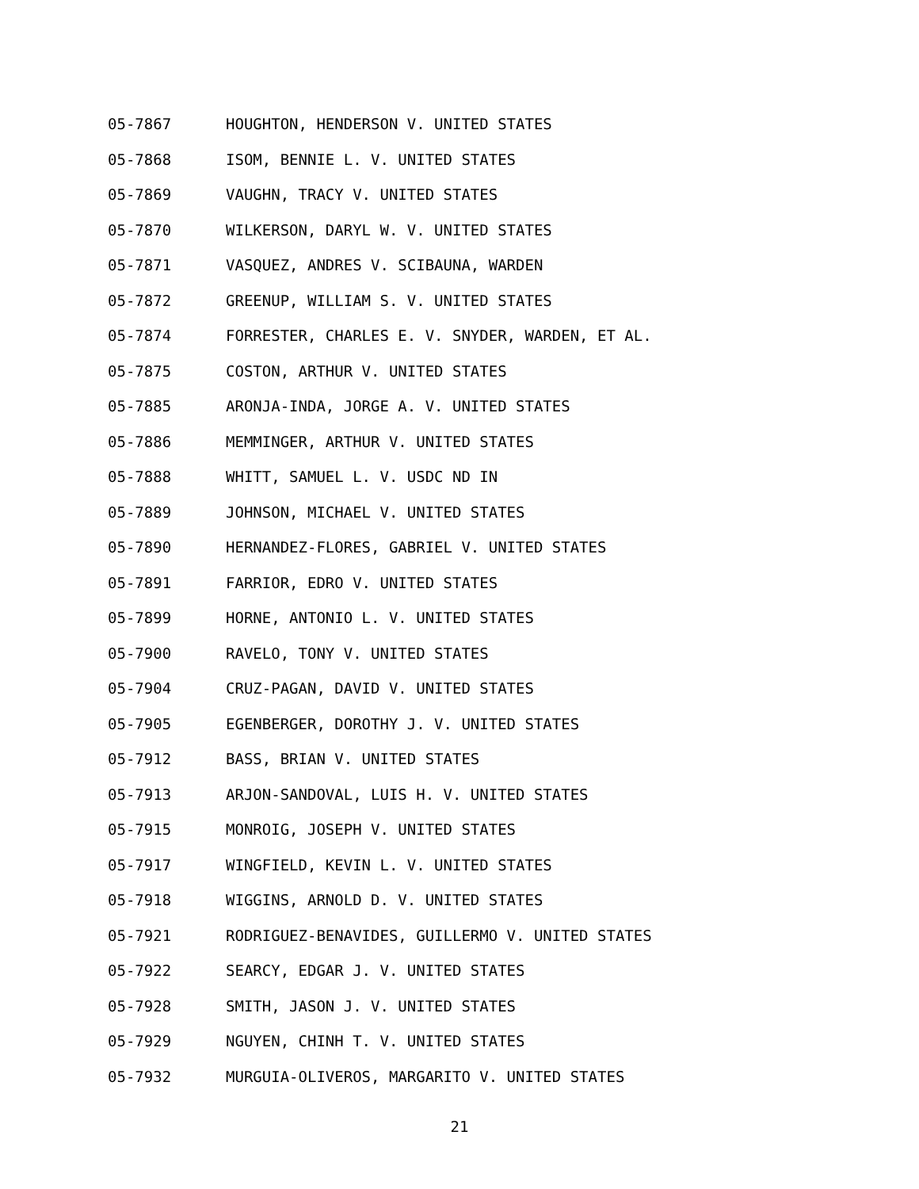05-7867 HOUGHTON, HENDERSON V. UNITED STATES
05-7868 ISOM, BENNIE L. V. UNITED STATES
05-7869 VAUGHN, TRACY V. UNITED STATES
05-7870 WILKERSON, DARYL W. V. UNITED STATES
05-7871 VASQUEZ, ANDRES V. SCIBAUNA, WARDEN
05-7872 GREENUP, WILLIAM S. V. UNITED STATES
05-7874 FORRESTER, CHARLES E. V. SNYDER, WARDEN, ET AL.
05-7875 COSTON, ARTHUR V. UNITED STATES
05-7885 ARONJA-INDA, JORGE A. V. UNITED STATES
05-7886 MEMMINGER, ARTHUR V. UNITED STATES
05-7888 WHITT, SAMUEL L. V. USDC ND IN
05-7889 JOHNSON, MICHAEL V. UNITED STATES
05-7890 HERNANDEZ-FLORES, GABRIEL V. UNITED STATES
05-7891 FARRIOR, EDRO V. UNITED STATES
05-7899 HORNE, ANTONIO L. V. UNITED STATES
05-7900 RAVELO, TONY V. UNITED STATES
05-7904 CRUZ-PAGAN, DAVID V. UNITED STATES
05-7905 EGENBERGER, DOROTHY J. V. UNITED STATES
05-7912 BASS, BRIAN V. UNITED STATES
05-7913 ARJON-SANDOVAL, LUIS H. V. UNITED STATES
05-7915 MONROIG, JOSEPH V. UNITED STATES
05-7917 WINGFIELD, KEVIN L. V. UNITED STATES
05-7918 WIGGINS, ARNOLD D. V. UNITED STATES
05-7921 RODRIGUEZ-BENAVIDES, GUILLERMO V. UNITED STATES
05-7922 SEARCY, EDGAR J. V. UNITED STATES
05-7928 SMITH, JASON J. V. UNITED STATES
05-7929 NGUYEN, CHINH T. V. UNITED STATES
05-7932 MURGUIA-OLIVEROS, MARGARITO V. UNITED STATES
21